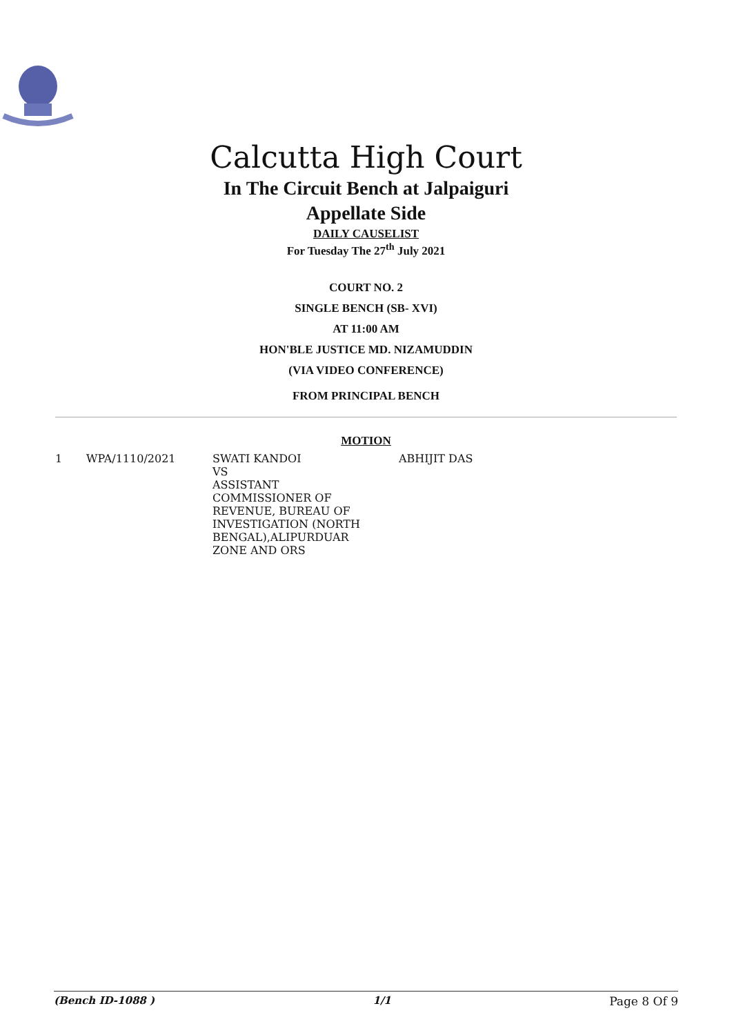Calcutta High Court
In The Circuit Bench at Jalpaiguri
Appellate Side
DAILY CAUSELIST
For Tuesday The 27<sup>th</sup> July 2021
COURT NO. 2
SINGLE BENCH (SB- XVI)
AT 11:00 AM
HON'BLE JUSTICE MD. NIZAMUDDIN
(VIA VIDEO CONFERENCE)
FROM PRINCIPAL BENCH
MOTION
| 1 | WPA/1110/2021 | SWATI KANDOI VS ASSISTANT COMMISSIONER OF REVENUE, BUREAU OF INVESTIGATION (NORTH BENGAL),ALIPURDUAR ZONE AND ORS | ABHIJIT DAS |
(Bench ID-1088 ) 1/1 Page 8 Of 9